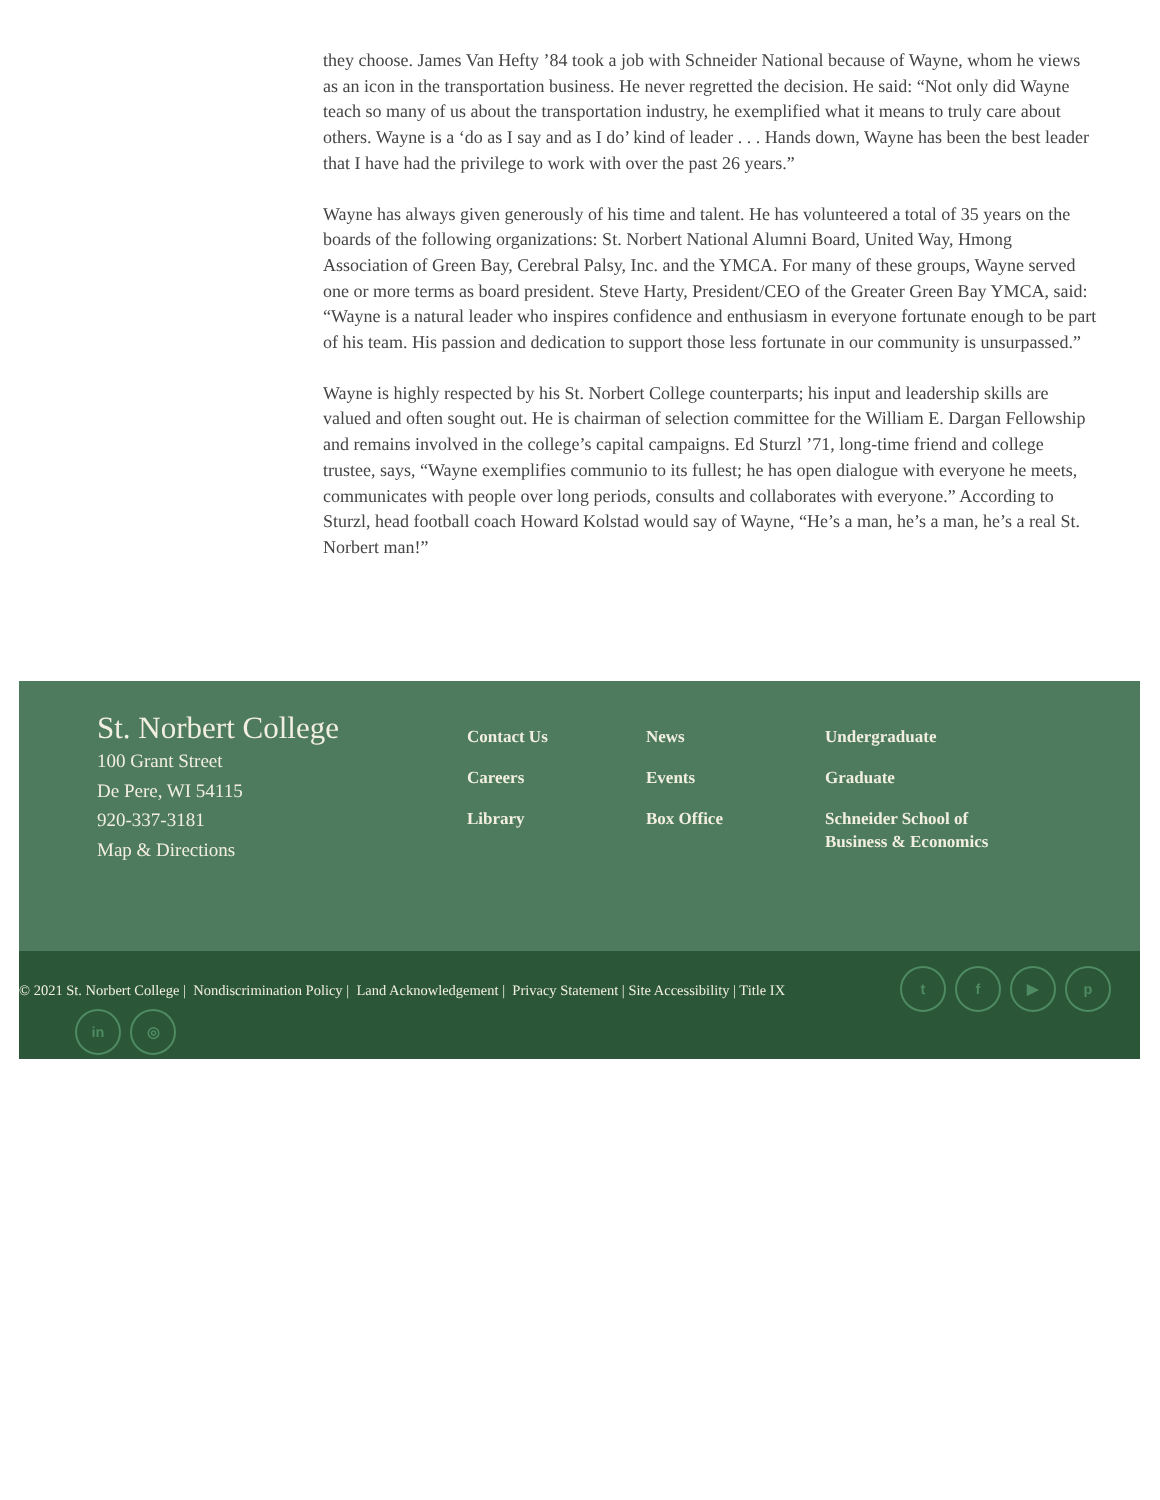they choose. James Van Hefty ’84 took a job with Schneider National because of Wayne, whom he views as an icon in the transportation business. He never regretted the decision. He said: “Not only did Wayne teach so many of us about the transportation industry, he exemplified what it means to truly care about others. Wayne is a ‘do as I say and as I do’ kind of leader . . . Hands down, Wayne has been the best leader that I have had the privilege to work with over the past 26 years.”
Wayne has always given generously of his time and talent. He has volunteered a total of 35 years on the boards of the following organizations: St. Norbert National Alumni Board, United Way, Hmong Association of Green Bay, Cerebral Palsy, Inc. and the YMCA. For many of these groups, Wayne served one or more terms as board president. Steve Harty, President/CEO of the Greater Green Bay YMCA, said: “Wayne is a natural leader who inspires confidence and enthusiasm in everyone fortunate enough to be part of his team. His passion and dedication to support those less fortunate in our community is unsurpassed.”
Wayne is highly respected by his St. Norbert College counterparts; his input and leadership skills are valued and often sought out. He is chairman of selection committee for the William E. Dargan Fellowship and remains involved in the college’s capital campaigns. Ed Sturzl ’71, long-time friend and college trustee, says, “Wayne exemplifies communio to its fullest; he has open dialogue with everyone he meets, communicates with people over long periods, consults and collaborates with everyone.” According to Sturzl, head football coach Howard Kolstad would say of Wayne, “He’s a man, he’s a man, he’s a real St. Norbert man!”
St. Norbert College
100 Grant Street
De Pere, WI 54115
920-337-3181
Map & Directions
Contact Us
Careers
Library
News
Events
Box Office
Undergraduate
Graduate
Schneider School of
Business & Economics
© 2021 St. Norbert College | Nondiscrimination Policy | Land Acknowledgement | Privacy Statement | Site Accessibility | Title IX
tf ▶ p
in ◎